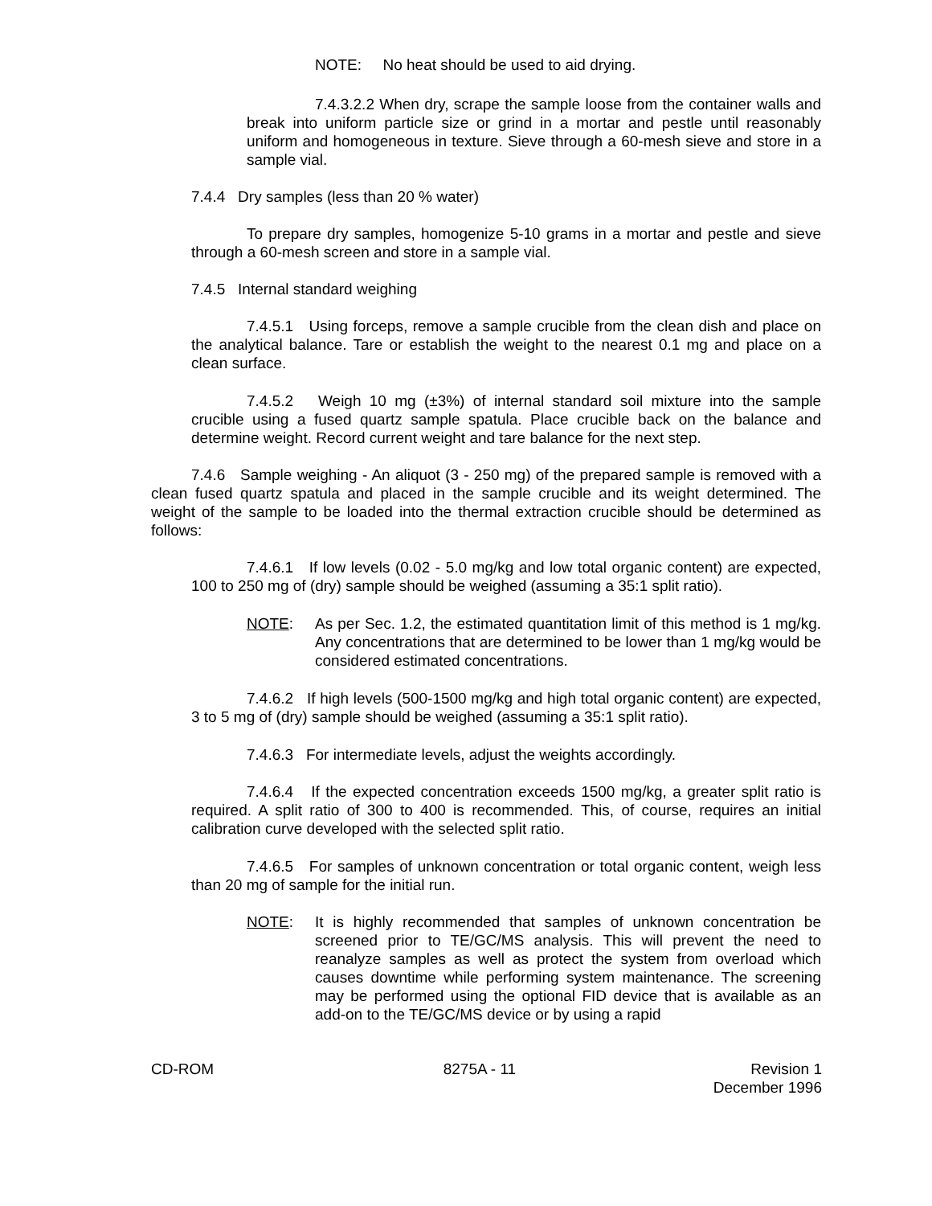NOTE: No heat should be used to aid drying.
7.4.3.2.2 When dry, scrape the sample loose from the container walls and break into uniform particle size or grind in a mortar and pestle until reasonably uniform and homogeneous in texture. Sieve through a 60-mesh sieve and store in a sample vial.
7.4.4 Dry samples (less than 20 % water)
To prepare dry samples, homogenize 5-10 grams in a mortar and pestle and sieve through a 60-mesh screen and store in a sample vial.
7.4.5 Internal standard weighing
7.4.5.1 Using forceps, remove a sample crucible from the clean dish and place on the analytical balance. Tare or establish the weight to the nearest 0.1 mg and place on a clean surface.
7.4.5.2 Weigh 10 mg (±3%) of internal standard soil mixture into the sample crucible using a fused quartz sample spatula. Place crucible back on the balance and determine weight. Record current weight and tare balance for the next step.
7.4.6 Sample weighing - An aliquot (3 - 250 mg) of the prepared sample is removed with a clean fused quartz spatula and placed in the sample crucible and its weight determined. The weight of the sample to be loaded into the thermal extraction crucible should be determined as follows:
7.4.6.1 If low levels (0.02 - 5.0 mg/kg and low total organic content) are expected, 100 to 250 mg of (dry) sample should be weighed (assuming a 35:1 split ratio).
NOTE: As per Sec. 1.2, the estimated quantitation limit of this method is 1 mg/kg. Any concentrations that are determined to be lower than 1 mg/kg would be considered estimated concentrations.
7.4.6.2 If high levels (500-1500 mg/kg and high total organic content) are expected, 3 to 5 mg of (dry) sample should be weighed (assuming a 35:1 split ratio).
7.4.6.3 For intermediate levels, adjust the weights accordingly.
7.4.6.4 If the expected concentration exceeds 1500 mg/kg, a greater split ratio is required. A split ratio of 300 to 400 is recommended. This, of course, requires an initial calibration curve developed with the selected split ratio.
7.4.6.5 For samples of unknown concentration or total organic content, weigh less than 20 mg of sample for the initial run.
NOTE: It is highly recommended that samples of unknown concentration be screened prior to TE/GC/MS analysis. This will prevent the need to reanalyze samples as well as protect the system from overload which causes downtime while performing system maintenance. The screening may be performed using the optional FID device that is available as an add-on to the TE/GC/MS device or by using a rapid
CD-ROM 8275A - 11 Revision 1
December 1996